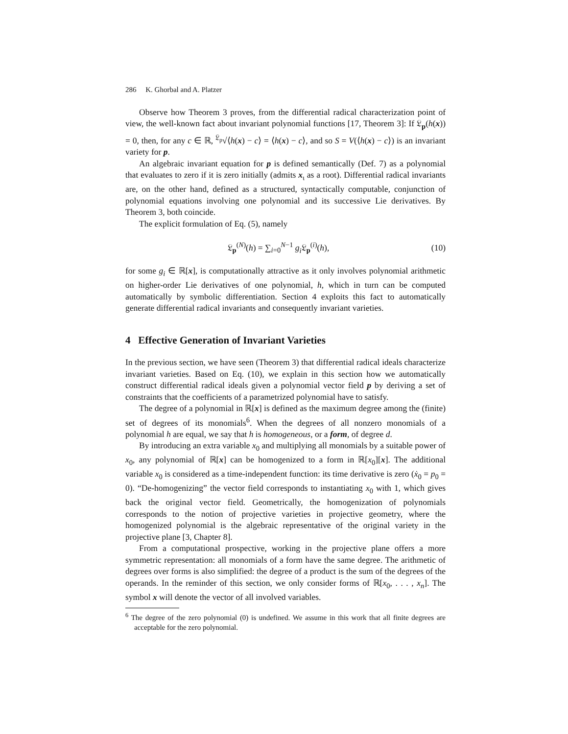286 K. Ghorbal and A. Platzer
Observe how Theorem 3 proves, from the differential radical characterization point of view, the well-known fact about invariant polynomial functions [17, Theorem 3]: If 𝔏<sub>p</sub>(h(x)) = 0, then, for any c ∈ ℝ, <sup>𝔏<sub>p</sub></sup>√⟨h(x) − c⟩ = ⟨h(x) − c⟩, and so S = V(⟨h(x) − c⟩) is an invariant variety for p.
An algebraic invariant equation for p is defined semantically (Def. 7) as a polynomial that evaluates to zero if it is zero initially (admits x<sub>ι</sub> as a root). Differential radical invariants are, on the other hand, defined as a structured, syntactically computable, conjunction of polynomial equations involving one polynomial and its successive Lie derivatives. By Theorem 3, both coincide.
The explicit formulation of Eq. (5), namely
𝔏<sub>p</sub><sup>(N)</sup>(h) = ∑<sub>i=0</sub><sup>N−1</sup> g<sub>i</sub> 𝔏<sub>p</sub><sup>(i)</sup>(h), (10)
for some g<sub>i</sub> ∈ ℝ[x], is computationally attractive as it only involves polynomial arithmetic on higher-order Lie derivatives of one polynomial, h, which in turn can be computed automatically by symbolic differentiation. Section 4 exploits this fact to automatically generate differential radical invariants and consequently invariant varieties.
4 Effective Generation of Invariant Varieties
In the previous section, we have seen (Theorem 3) that differential radical ideals characterize invariant varieties. Based on Eq. (10), we explain in this section how we automatically construct differential radical ideals given a polynomial vector field p by deriving a set of constraints that the coefficients of a parametrized polynomial have to satisfy.
The degree of a polynomial in ℝ[x] is defined as the maximum degree among the (finite) set of degrees of its monomials<sup>6</sup>. When the degrees of all nonzero monomials of a polynomial h are equal, we say that h is homogeneous, or a form, of degree d.
By introducing an extra variable x<sub>0</sub> and multiplying all monomials by a suitable power of x<sub>0</sub>, any polynomial of ℝ[x] can be homogenized to a form in ℝ[x<sub>0</sub>][x]. The additional variable x<sub>0</sub> is considered as a time-independent function: its time derivative is zero (ẋ<sub>0</sub> = p<sub>0</sub> = 0). “De-homogenizing” the vector field corresponds to instantiating x<sub>0</sub> with 1, which gives back the original vector field. Geometrically, the homogenization of polynomials corresponds to the notion of projective varieties in projective geometry, where the homogenized polynomial is the algebraic representative of the original variety in the projective plane [3, Chapter 8].
From a computational prospective, working in the projective plane offers a more symmetric representation: all monomials of a form have the same degree. The arithmetic of degrees over forms is also simplified: the degree of a product is the sum of the degrees of the operands. In the reminder of this section, we only consider forms of ℝ[x<sub>0</sub>, . . . , x<sub>n</sub>]. The symbol x will denote the vector of all involved variables.
<sup>6</sup> The degree of the zero polynomial (0) is undefined. We assume in this work that all finite degrees are acceptable for the zero polynomial.